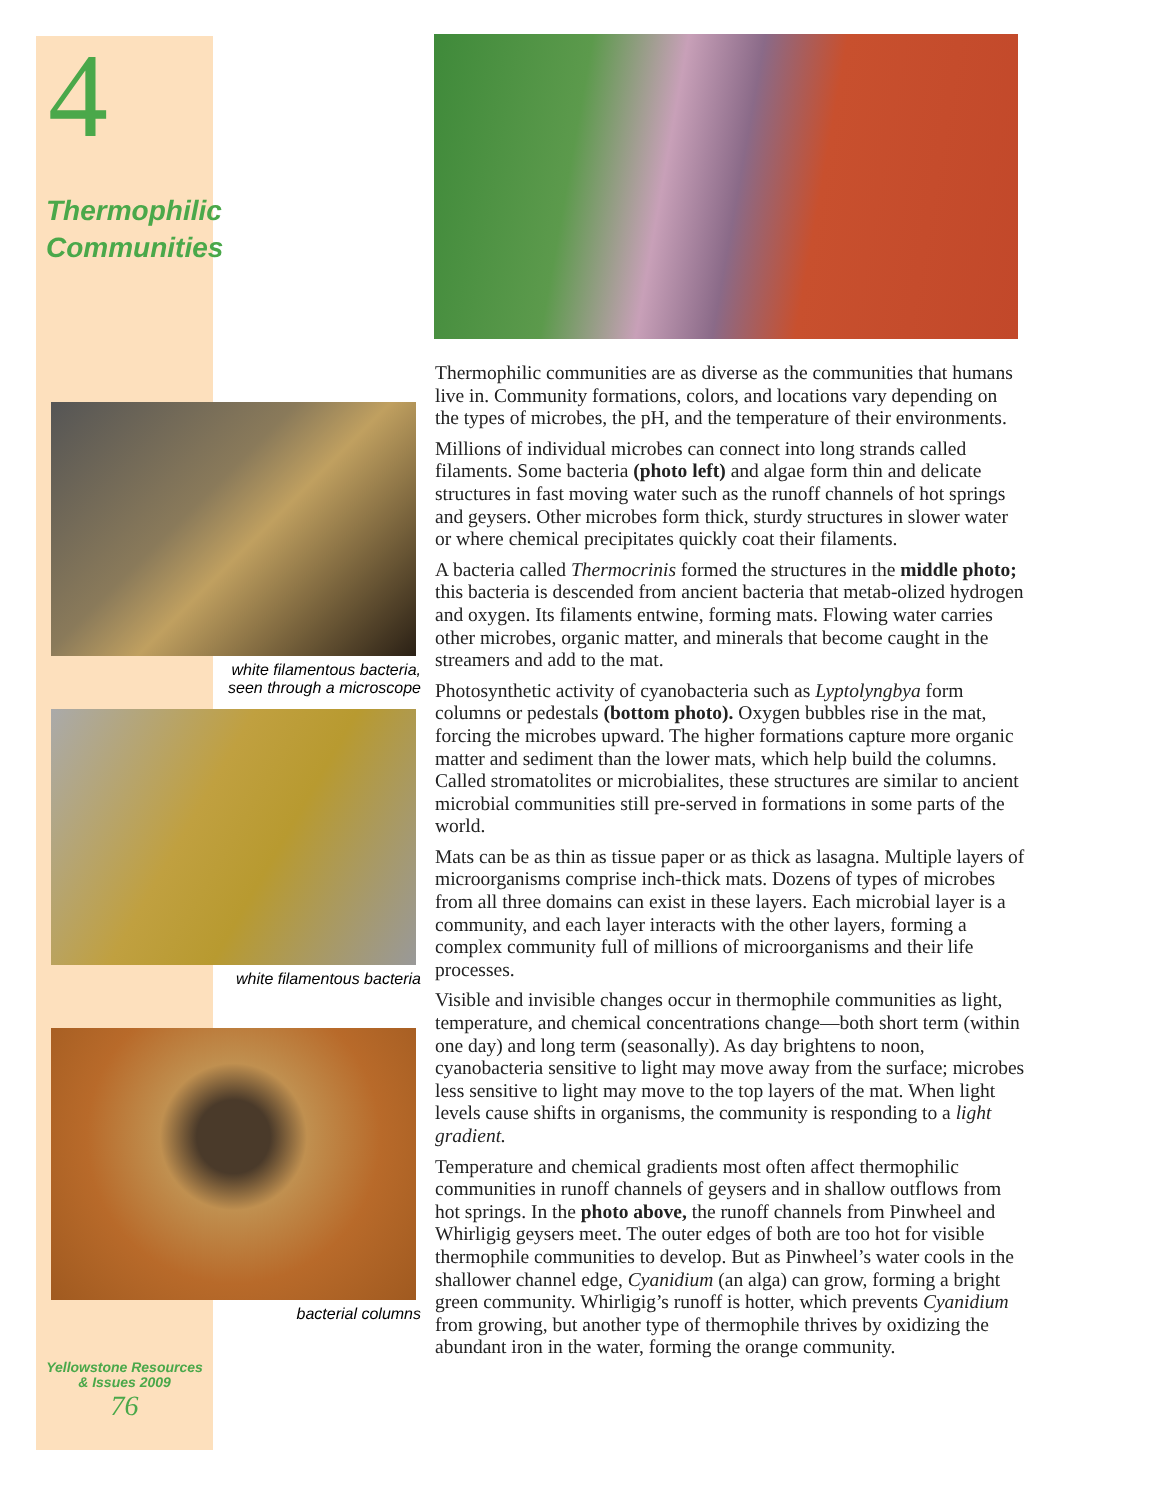4
Thermophilic
Communities
white filamentous bacteria,
seen through a microscope
white filamentous bacteria
bacterial columns
Yellowstone Resources
& Issues 2009
76
Thermophilic communities are as diverse as the communities that humans live in. Community formations, colors, and locations vary depending on the types of microbes, the pH, and the temperature of their environments.
Millions of individual microbes can connect into long strands called filaments. Some bacteria (photo left) and algae form thin and delicate structures in fast moving water such as the runoff channels of hot springs and geysers. Other microbes form thick, sturdy structures in slower water or where chemical precipitates quickly coat their filaments.
A bacteria called Thermocrinis formed the structures in the middle photo; this bacteria is descended from ancient bacteria that metab-olized hydrogen and oxygen. Its filaments entwine, forming mats. Flowing water carries other microbes, organic matter, and minerals that become caught in the streamers and add to the mat.
Photosynthetic activity of cyanobacteria such as Lyptolyngbya form columns or pedestals (bottom photo). Oxygen bubbles rise in the mat, forcing the microbes upward. The higher formations capture more organic matter and sediment than the lower mats, which help build the columns. Called stromatolites or microbialites, these structures are similar to ancient microbial communities still pre-served in formations in some parts of the world.
Mats can be as thin as tissue paper or as thick as lasagna. Multiple layers of microorganisms comprise inch-thick mats. Dozens of types of microbes from all three domains can exist in these layers. Each microbial layer is a community, and each layer interacts with the other layers, forming a complex community full of millions of microorganisms and their life processes.
Visible and invisible changes occur in thermophile communities as light, temperature, and chemical concentrations change—both short term (within one day) and long term (seasonally). As day brightens to noon, cyanobacteria sensitive to light may move away from the surface; microbes less sensitive to light may move to the top layers of the mat. When light levels cause shifts in organisms, the community is responding to a light gradient.
Temperature and chemical gradients most often affect thermophilic communities in runoff channels of geysers and in shallow outflows from hot springs. In the photo above, the runoff channels from Pinwheel and Whirligig geysers meet. The outer edges of both are too hot for visible thermophile communities to develop. But as Pinwheel’s water cools in the shallower channel edge, Cyanidium (an alga) can grow, forming a bright green community. Whirligig’s runoff is hotter, which prevents Cyanidium from growing, but another type of thermophile thrives by oxidizing the abundant iron in the water, forming the orange community.